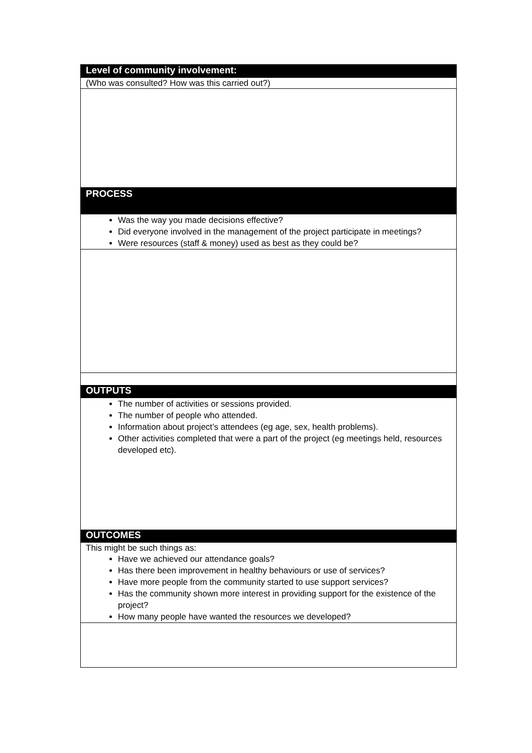| Level of community involvement: |
| (Who was consulted? How was this carried out?) |
| PROCESS |
| Was the way you made decisions effective? Did everyone involved in the management of the project participate in meetings? Were resources (staff & money) used as best as they could be? |
| OUTPUTS |
| The number of activities or sessions provided. The number of people who attended. Information about project’s attendees (eg age, sex, health problems). Other activities completed that were a part of the project (eg meetings held, resources developed etc). |
| OUTCOMES |
| This might be such things as: Have we achieved our attendance goals? Has there been improvement in healthy behaviours or use of services? Have more people from the community started to use support services? Has the community shown more interest in providing support for the existence of the project? How many people have wanted the resources we developed? |